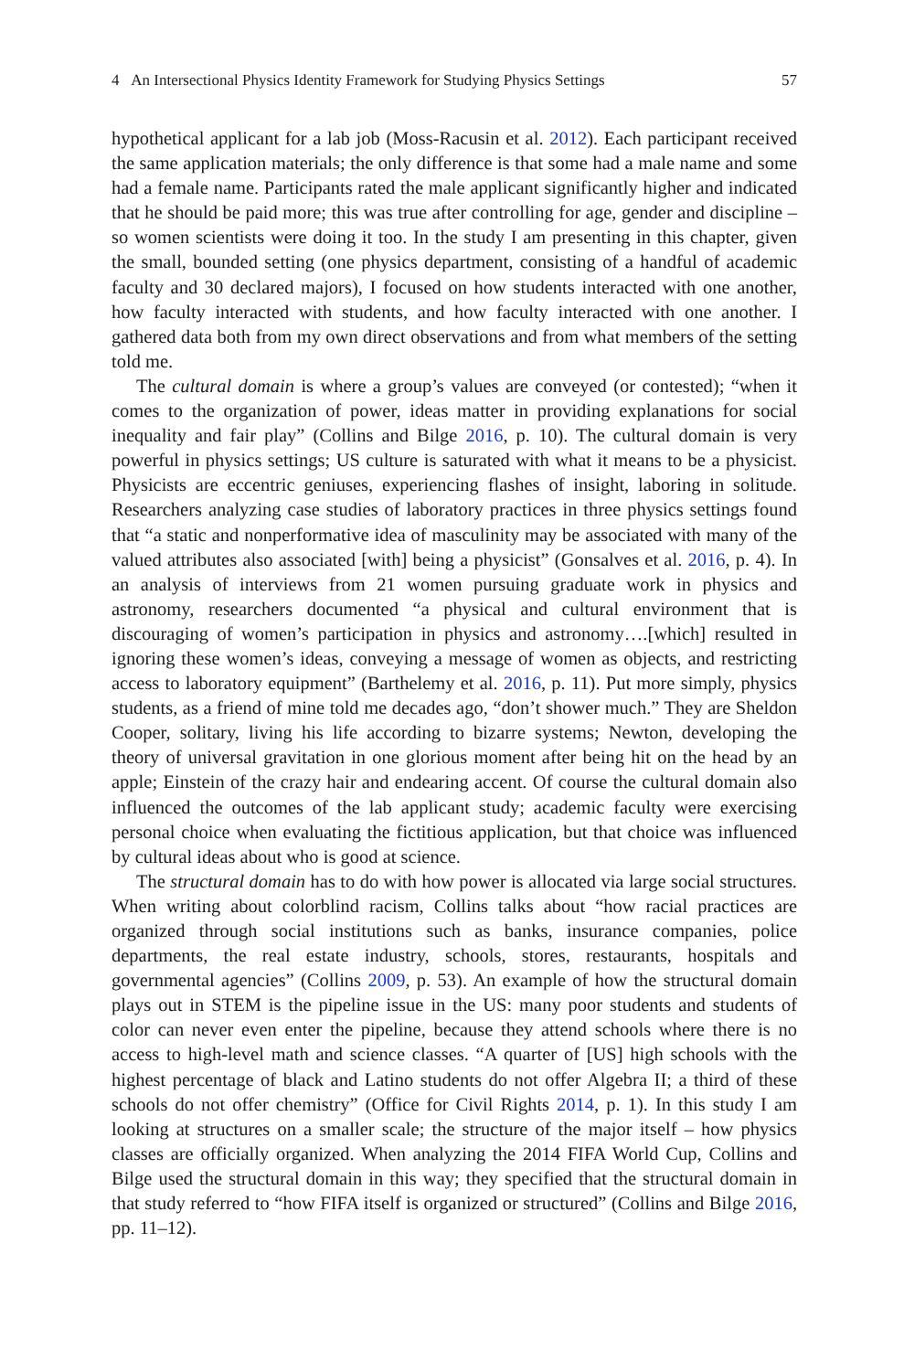4 An Intersectional Physics Identity Framework for Studying Physics Settings 57
hypothetical applicant for a lab job (Moss-Racusin et al. 2012). Each participant received the same application materials; the only difference is that some had a male name and some had a female name. Participants rated the male applicant significantly higher and indicated that he should be paid more; this was true after controlling for age, gender and discipline – so women scientists were doing it too. In the study I am presenting in this chapter, given the small, bounded setting (one physics department, consisting of a handful of academic faculty and 30 declared majors), I focused on how students interacted with one another, how faculty interacted with students, and how faculty interacted with one another. I gathered data both from my own direct observations and from what members of the setting told me.
The cultural domain is where a group’s values are conveyed (or contested); “when it comes to the organization of power, ideas matter in providing explanations for social inequality and fair play” (Collins and Bilge 2016, p. 10). The cultural domain is very powerful in physics settings; US culture is saturated with what it means to be a physicist. Physicists are eccentric geniuses, experiencing flashes of insight, laboring in solitude. Researchers analyzing case studies of laboratory practices in three physics settings found that “a static and nonperformative idea of masculinity may be associated with many of the valued attributes also associated [with] being a physicist” (Gonsalves et al. 2016, p. 4). In an analysis of interviews from 21 women pursuing graduate work in physics and astronomy, researchers documented “a physical and cultural environment that is discouraging of women’s participation in physics and astronomy….[which] resulted in ignoring these women’s ideas, conveying a message of women as objects, and restricting access to laboratory equipment” (Barthelemy et al. 2016, p. 11). Put more simply, physics students, as a friend of mine told me decades ago, “don’t shower much.” They are Sheldon Cooper, solitary, living his life according to bizarre systems; Newton, developing the theory of universal gravitation in one glorious moment after being hit on the head by an apple; Einstein of the crazy hair and endearing accent. Of course the cultural domain also influenced the outcomes of the lab applicant study; academic faculty were exercising personal choice when evaluating the fictitious application, but that choice was influenced by cultural ideas about who is good at science.
The structural domain has to do with how power is allocated via large social structures. When writing about colorblind racism, Collins talks about “how racial practices are organized through social institutions such as banks, insurance companies, police departments, the real estate industry, schools, stores, restaurants, hospitals and governmental agencies” (Collins 2009, p. 53). An example of how the structural domain plays out in STEM is the pipeline issue in the US: many poor students and students of color can never even enter the pipeline, because they attend schools where there is no access to high-level math and science classes. “A quarter of [US] high schools with the highest percentage of black and Latino students do not offer Algebra II; a third of these schools do not offer chemistry” (Office for Civil Rights 2014, p. 1). In this study I am looking at structures on a smaller scale; the structure of the major itself – how physics classes are officially organized. When analyzing the 2014 FIFA World Cup, Collins and Bilge used the structural domain in this way; they specified that the structural domain in that study referred to “how FIFA itself is organized or structured” (Collins and Bilge 2016, pp. 11–12).